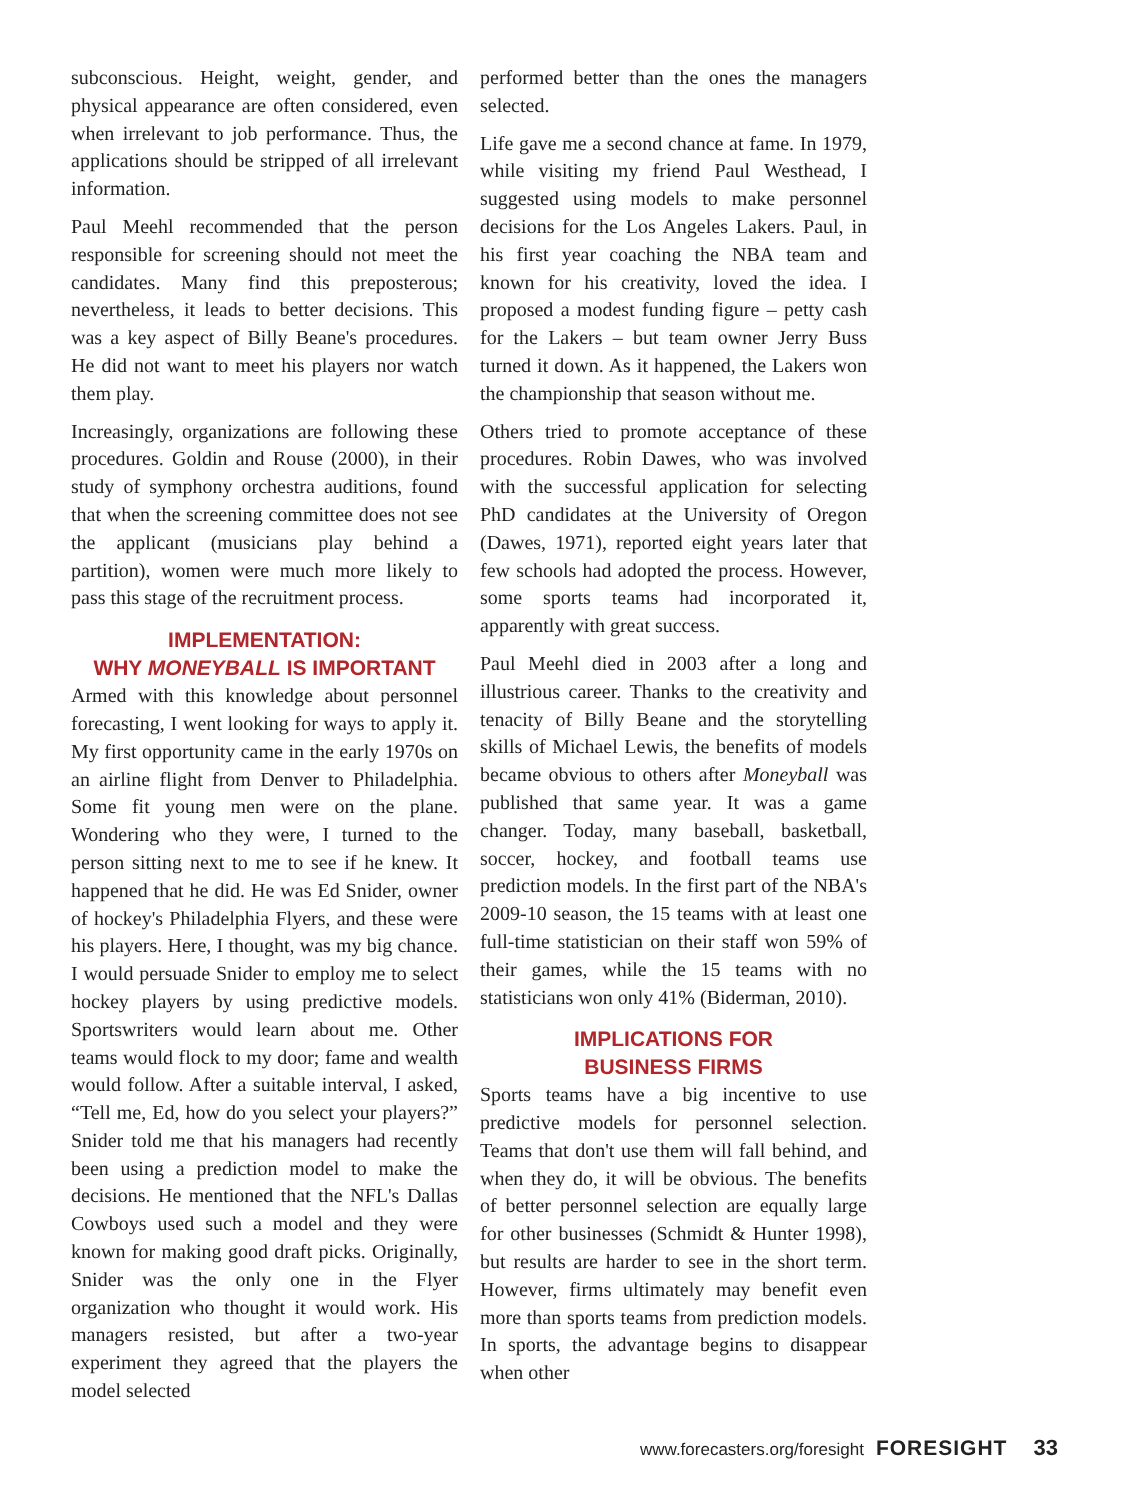subconscious. Height, weight, gender, and physical appearance are often considered, even when irrelevant to job performance. Thus, the applications should be stripped of all irrelevant information.
Paul Meehl recommended that the person responsible for screening should not meet the candidates. Many find this preposterous; nevertheless, it leads to better decisions. This was a key aspect of Billy Beane's procedures. He did not want to meet his players nor watch them play.
Increasingly, organizations are following these procedures. Goldin and Rouse (2000), in their study of symphony orchestra auditions, found that when the screening committee does not see the applicant (musicians play behind a partition), women were much more likely to pass this stage of the recruitment process.
IMPLEMENTATION:
WHY MONEYBALL IS IMPORTANT
Armed with this knowledge about personnel forecasting, I went looking for ways to apply it. My first opportunity came in the early 1970s on an airline flight from Denver to Philadelphia. Some fit young men were on the plane. Wondering who they were, I turned to the person sitting next to me to see if he knew. It happened that he did. He was Ed Snider, owner of hockey's Philadelphia Flyers, and these were his players. Here, I thought, was my big chance. I would persuade Snider to employ me to select hockey players by using predictive models. Sportswriters would learn about me. Other teams would flock to my door; fame and wealth would follow. After a suitable interval, I asked, “Tell me, Ed, how do you select your players?” Snider told me that his managers had recently been using a prediction model to make the decisions. He mentioned that the NFL's Dallas Cowboys used such a model and they were known for making good draft picks. Originally, Snider was the only one in the Flyer organization who thought it would work. His managers resisted, but after a two-year experiment they agreed that the players the model selected
performed better than the ones the managers selected.
Life gave me a second chance at fame. In 1979, while visiting my friend Paul Westhead, I suggested using models to make personnel decisions for the Los Angeles Lakers. Paul, in his first year coaching the NBA team and known for his creativity, loved the idea. I proposed a modest funding figure – petty cash for the Lakers – but team owner Jerry Buss turned it down. As it happened, the Lakers won the championship that season without me.
Others tried to promote acceptance of these procedures. Robin Dawes, who was involved with the successful application for selecting PhD candidates at the University of Oregon (Dawes, 1971), reported eight years later that few schools had adopted the process. However, some sports teams had incorporated it, apparently with great success.
Paul Meehl died in 2003 after a long and illustrious career. Thanks to the creativity and tenacity of Billy Beane and the storytelling skills of Michael Lewis, the benefits of models became obvious to others after Moneyball was published that same year. It was a game changer. Today, many baseball, basketball, soccer, hockey, and football teams use prediction models. In the first part of the NBA's 2009-10 season, the 15 teams with at least one full-time statistician on their staff won 59% of their games, while the 15 teams with no statisticians won only 41% (Biderman, 2010).
IMPLICATIONS FOR
BUSINESS FIRMS
Sports teams have a big incentive to use predictive models for personnel selection. Teams that don't use them will fall behind, and when they do, it will be obvious. The benefits of better personnel selection are equally large for other businesses (Schmidt & Hunter 1998), but results are harder to see in the short term. However, firms ultimately may benefit even more than sports teams from prediction models. In sports, the advantage begins to disappear when other
www.forecasters.org/foresight FORESIGHT 33